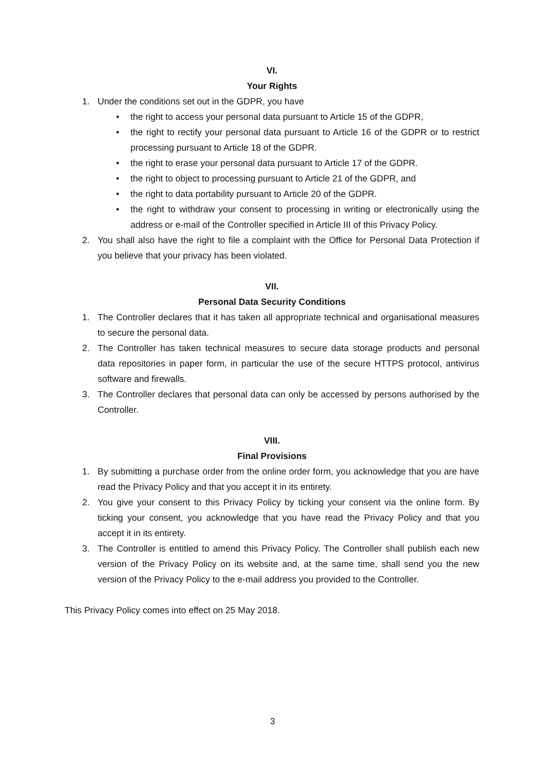VI.
Your Rights
1. Under the conditions set out in the GDPR, you have
• the right to access your personal data pursuant to Article 15 of the GDPR,
• the right to rectify your personal data pursuant to Article 16 of the GDPR or to restrict processing pursuant to Article 18 of the GDPR.
• the right to erase your personal data pursuant to Article 17 of the GDPR.
• the right to object to processing pursuant to Article 21 of the GDPR, and
• the right to data portability pursuant to Article 20 of the GDPR.
• the right to withdraw your consent to processing in writing or electronically using the address or e-mail of the Controller specified in Article III of this Privacy Policy.
2. You shall also have the right to file a complaint with the Office for Personal Data Protection if you believe that your privacy has been violated.
VII.
Personal Data Security Conditions
1. The Controller declares that it has taken all appropriate technical and organisational measures to secure the personal data.
2. The Controller has taken technical measures to secure data storage products and personal data repositories in paper form, in particular the use of the secure HTTPS protocol, antivirus software and firewalls.
3. The Controller declares that personal data can only be accessed by persons authorised by the Controller.
VIII.
Final Provisions
1. By submitting a purchase order from the online order form, you acknowledge that you are have read the Privacy Policy and that you accept it in its entirety.
2. You give your consent to this Privacy Policy by ticking your consent via the online form. By ticking your consent, you acknowledge that you have read the Privacy Policy and that you accept it in its entirety.
3. The Controller is entitled to amend this Privacy Policy. The Controller shall publish each new version of the Privacy Policy on its website and, at the same time, shall send you the new version of the Privacy Policy to the e-mail address you provided to the Controller.
This Privacy Policy comes into effect on 25 May 2018.
3